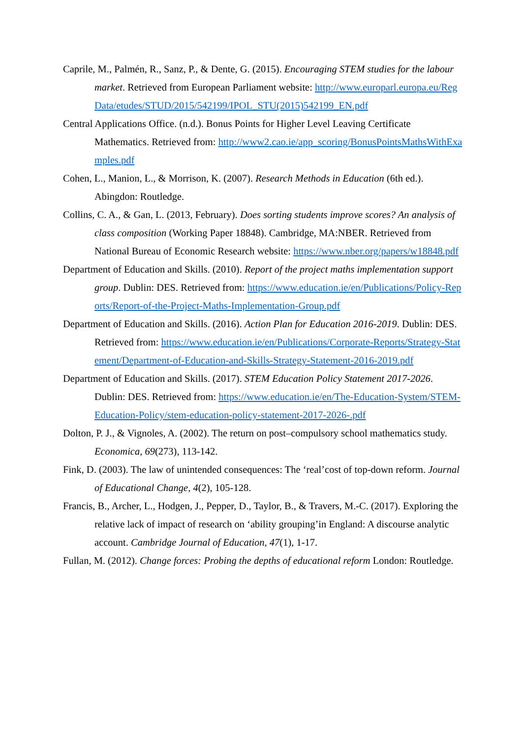Caprile, M., Palmén, R., Sanz, P., & Dente, G. (2015). Encouraging STEM studies for the labour market. Retrieved from European Parliament website: http://www.europarl.europa.eu/RegData/etudes/STUD/2015/542199/IPOL_STU(2015)542199_EN.pdf
Central Applications Office. (n.d.). Bonus Points for Higher Level Leaving Certificate Mathematics. Retrieved from: http://www2.cao.ie/app_scoring/BonusPointsMathsWithExamples.pdf
Cohen, L., Manion, L., & Morrison, K. (2007). Research Methods in Education (6th ed.). Abingdon: Routledge.
Collins, C. A., & Gan, L. (2013, February). Does sorting students improve scores? An analysis of class composition (Working Paper 18848). Cambridge, MA:NBER. Retrieved from National Bureau of Economic Research website: https://www.nber.org/papers/w18848.pdf
Department of Education and Skills. (2010). Report of the project maths implementation support group. Dublin: DES. Retrieved from: https://www.education.ie/en/Publications/Policy-Reports/Report-of-the-Project-Maths-Implementation-Group.pdf
Department of Education and Skills. (2016). Action Plan for Education 2016-2019. Dublin: DES. Retrieved from: https://www.education.ie/en/Publications/Corporate-Reports/Strategy-Statement/Department-of-Education-and-Skills-Strategy-Statement-2016-2019.pdf
Department of Education and Skills. (2017). STEM Education Policy Statement 2017-2026. Dublin: DES. Retrieved from: https://www.education.ie/en/The-Education-System/STEM-Education-Policy/stem-education-policy-statement-2017-2026-.pdf
Dolton, P. J., & Vignoles, A. (2002). The return on post–compulsory school mathematics study. Economica, 69(273), 113-142.
Fink, D. (2003). The law of unintended consequences: The ‘real’cost of top-down reform. Journal of Educational Change, 4(2), 105-128.
Francis, B., Archer, L., Hodgen, J., Pepper, D., Taylor, B., & Travers, M.-C. (2017). Exploring the relative lack of impact of research on ‘ability grouping’in England: A discourse analytic account. Cambridge Journal of Education, 47(1), 1-17.
Fullan, M. (2012). Change forces: Probing the depths of educational reform London: Routledge.